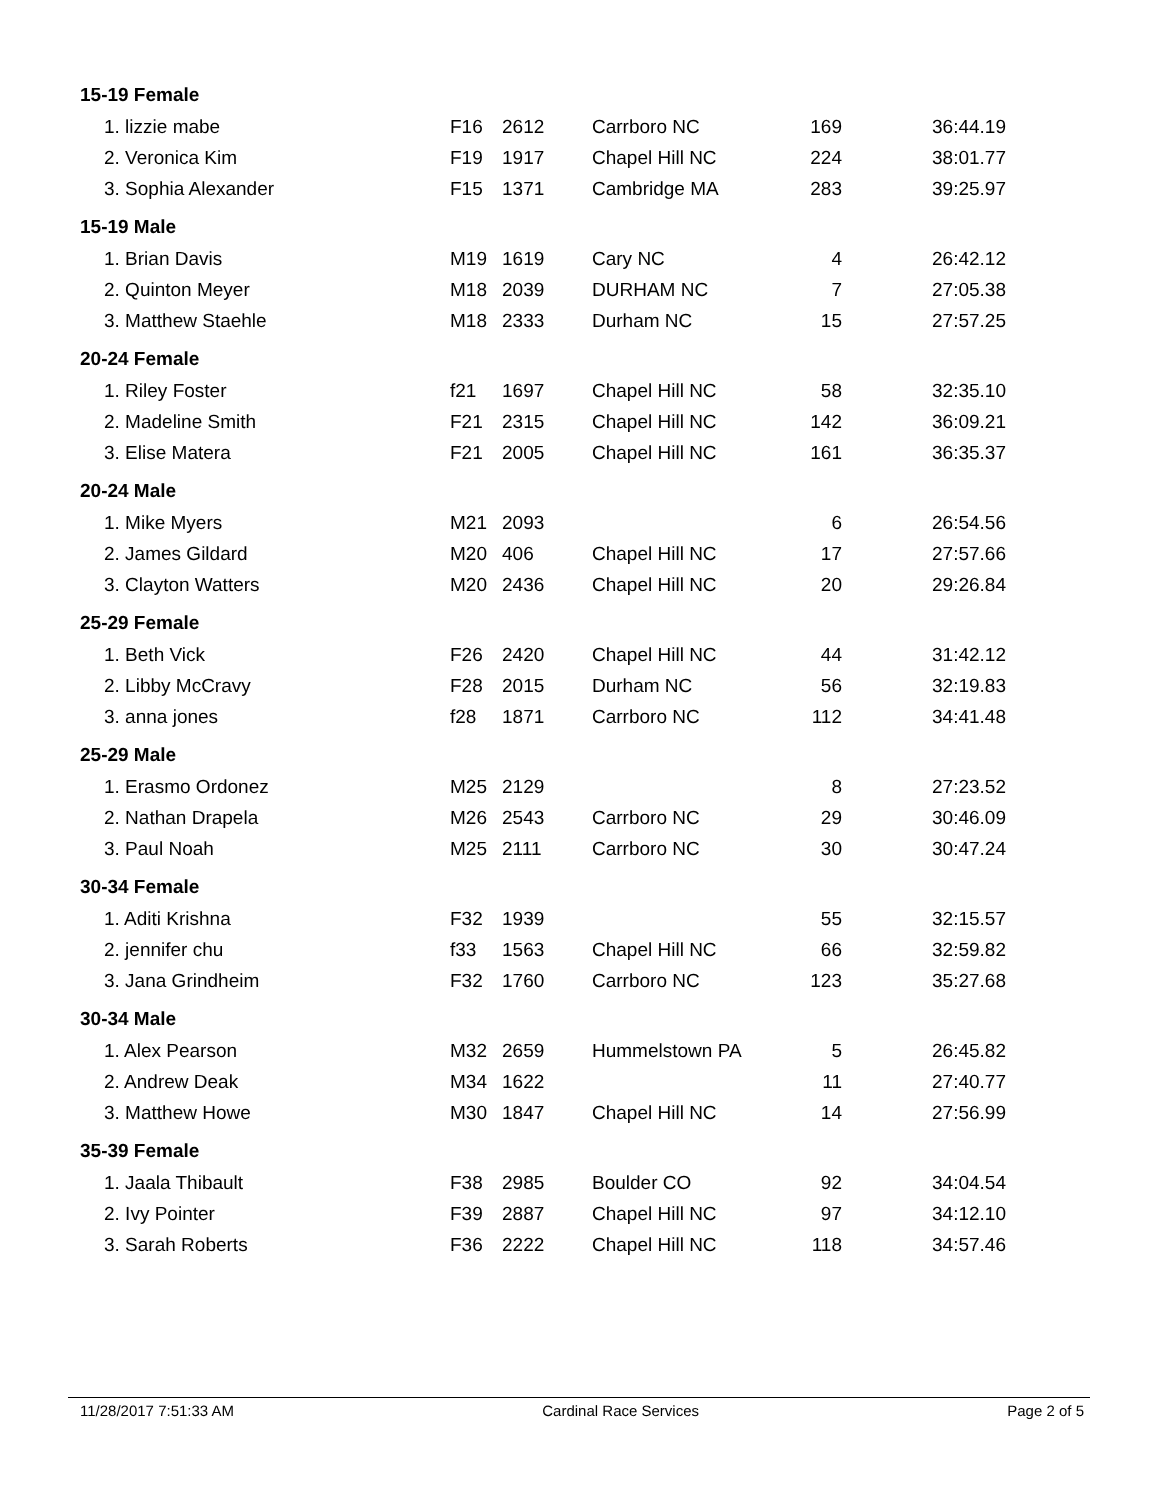| 15-19 Female | | | | | |
| 1. lizzie mabe | F16 | 2612 | Carrboro NC | 169 | 36:44.19 |
| 2. Veronica Kim | F19 | 1917 | Chapel Hill NC | 224 | 38:01.77 |
| 3. Sophia Alexander | F15 | 1371 | Cambridge MA | 283 | 39:25.97 |
| 15-19 Male | | | | | |
| 1. Brian Davis | M19 | 1619 | Cary NC | 4 | 26:42.12 |
| 2. Quinton Meyer | M18 | 2039 | DURHAM NC | 7 | 27:05.38 |
| 3. Matthew Staehle | M18 | 2333 | Durham NC | 15 | 27:57.25 |
| 20-24 Female | | | | | |
| 1. Riley Foster | f21 | 1697 | Chapel Hill NC | 58 | 32:35.10 |
| 2. Madeline Smith | F21 | 2315 | Chapel Hill NC | 142 | 36:09.21 |
| 3. Elise Matera | F21 | 2005 | Chapel Hill NC | 161 | 36:35.37 |
| 20-24 Male | | | | | |
| 1. Mike Myers | M21 | 2093 | | 6 | 26:54.56 |
| 2. James Gildard | M20 | 406 | Chapel Hill NC | 17 | 27:57.66 |
| 3. Clayton Watters | M20 | 2436 | Chapel Hill NC | 20 | 29:26.84 |
| 25-29 Female | | | | | |
| 1. Beth Vick | F26 | 2420 | Chapel Hill NC | 44 | 31:42.12 |
| 2. Libby McCravy | F28 | 2015 | Durham NC | 56 | 32:19.83 |
| 3. anna jones | f28 | 1871 | Carrboro NC | 112 | 34:41.48 |
| 25-29 Male | | | | | |
| 1. Erasmo Ordonez | M25 | 2129 | | 8 | 27:23.52 |
| 2. Nathan Drapela | M26 | 2543 | Carrboro NC | 29 | 30:46.09 |
| 3. Paul Noah | M25 | 2111 | Carrboro NC | 30 | 30:47.24 |
| 30-34 Female | | | | | |
| 1. Aditi Krishna | F32 | 1939 | | 55 | 32:15.57 |
| 2. jennifer chu | f33 | 1563 | Chapel Hill NC | 66 | 32:59.82 |
| 3. Jana Grindheim | F32 | 1760 | Carrboro NC | 123 | 35:27.68 |
| 30-34 Male | | | | | |
| 1. Alex Pearson | M32 | 2659 | Hummelstown PA | 5 | 26:45.82 |
| 2. Andrew Deak | M34 | 1622 | | 11 | 27:40.77 |
| 3. Matthew Howe | M30 | 1847 | Chapel Hill NC | 14 | 27:56.99 |
| 35-39 Female | | | | | |
| 1. Jaala Thibault | F38 | 2985 | Boulder CO | 92 | 34:04.54 |
| 2. Ivy Pointer | F39 | 2887 | Chapel Hill NC | 97 | 34:12.10 |
| 3. Sarah Roberts | F36 | 2222 | Chapel Hill NC | 118 | 34:57.46 |
11/28/2017 7:51:33 AM Cardinal Race Services Page 2 of 5